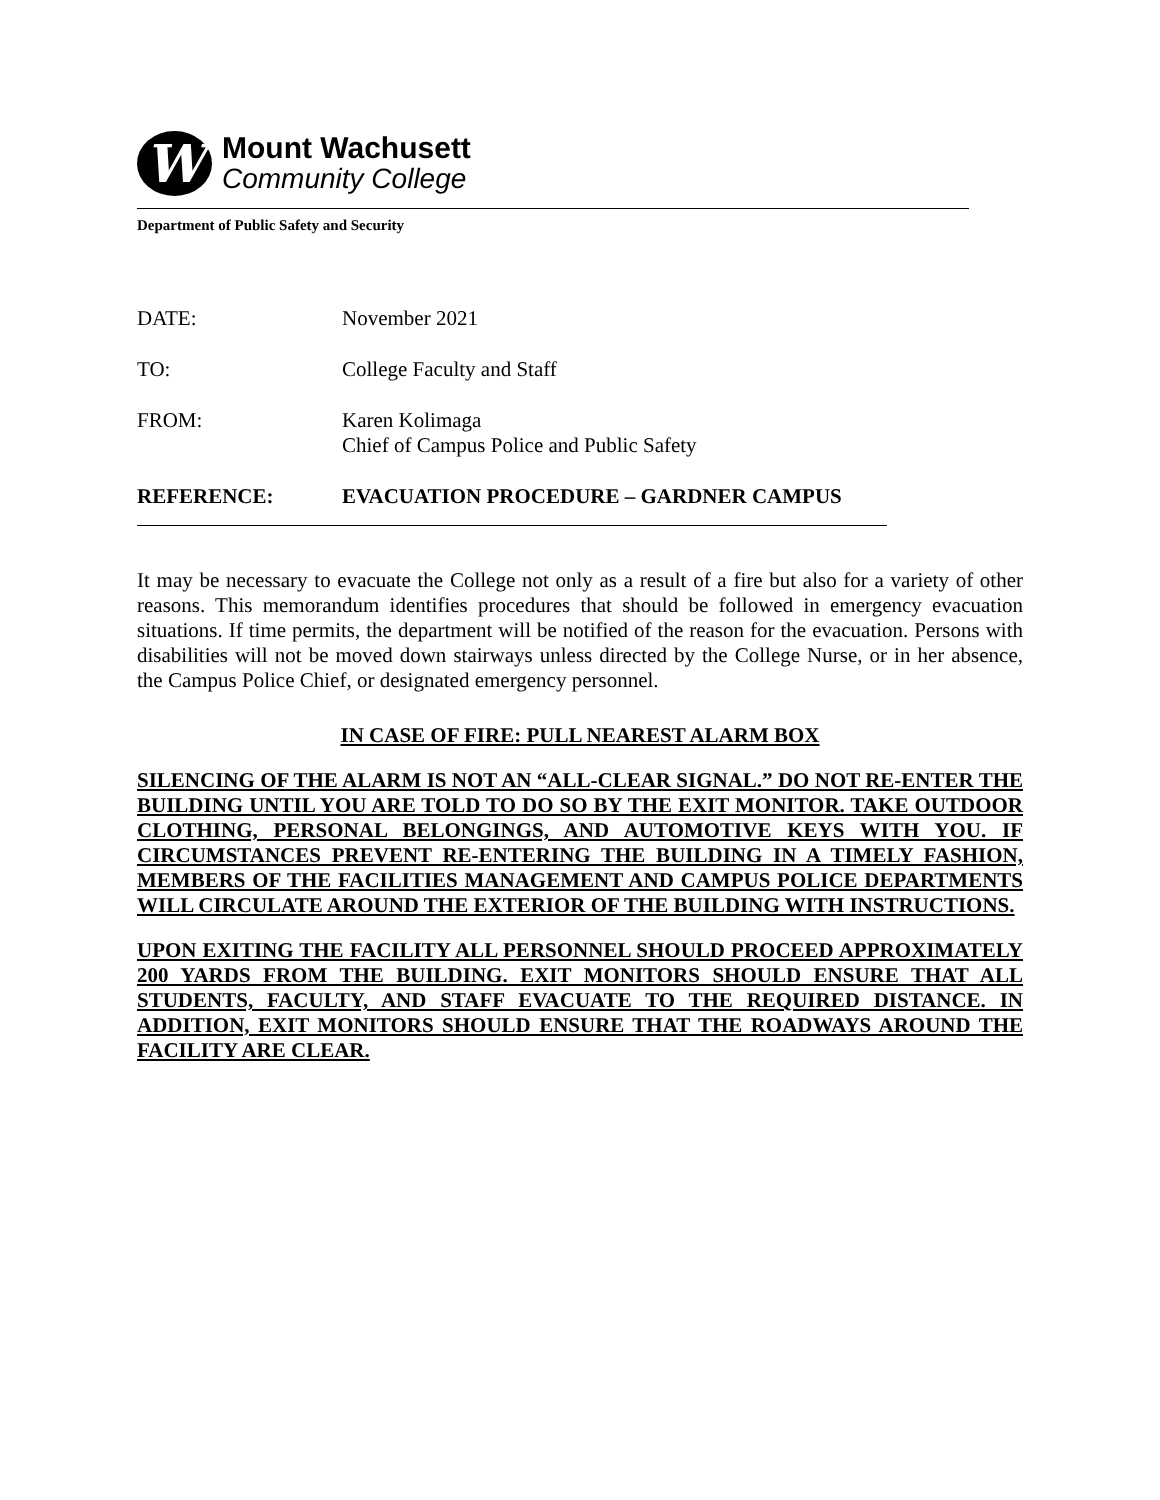W
Mount Wachusett
Community College
Department of Public Safety and Security
| DATE: | November 2021 |
| TO: | College Faculty and Staff |
| FROM: | Karen Kolimaga Chief of Campus Police and Public Safety |
| REFERENCE: | EVACUATION PROCEDURE – GARDNER CAMPUS |
It may be necessary to evacuate the College not only as a result of a fire but also for a variety of other reasons. This memorandum identifies procedures that should be followed in emergency evacuation situations. If time permits, the department will be notified of the reason for the evacuation. Persons with disabilities will not be moved down stairways unless directed by the College Nurse, or in her absence, the Campus Police Chief, or designated emergency personnel.
IN CASE OF FIRE: PULL NEAREST ALARM BOX
SILENCING OF THE ALARM IS NOT AN “ALL-CLEAR SIGNAL.” DO NOT RE-ENTER THE BUILDING UNTIL YOU ARE TOLD TO DO SO BY THE EXIT MONITOR. TAKE OUTDOOR CLOTHING, PERSONAL BELONGINGS, AND AUTOMOTIVE KEYS WITH YOU. IF CIRCUMSTANCES PREVENT RE-ENTERING THE BUILDING IN A TIMELY FASHION, MEMBERS OF THE FACILITIES MANAGEMENT AND CAMPUS POLICE DEPARTMENTS WILL CIRCULATE AROUND THE EXTERIOR OF THE BUILDING WITH INSTRUCTIONS.
UPON EXITING THE FACILITY ALL PERSONNEL SHOULD PROCEED APPROXIMATELY 200 YARDS FROM THE BUILDING. EXIT MONITORS SHOULD ENSURE THAT ALL STUDENTS, FACULTY, AND STAFF EVACUATE TO THE REQUIRED DISTANCE. IN ADDITION, EXIT MONITORS SHOULD ENSURE THAT THE ROADWAYS AROUND THE FACILITY ARE CLEAR.